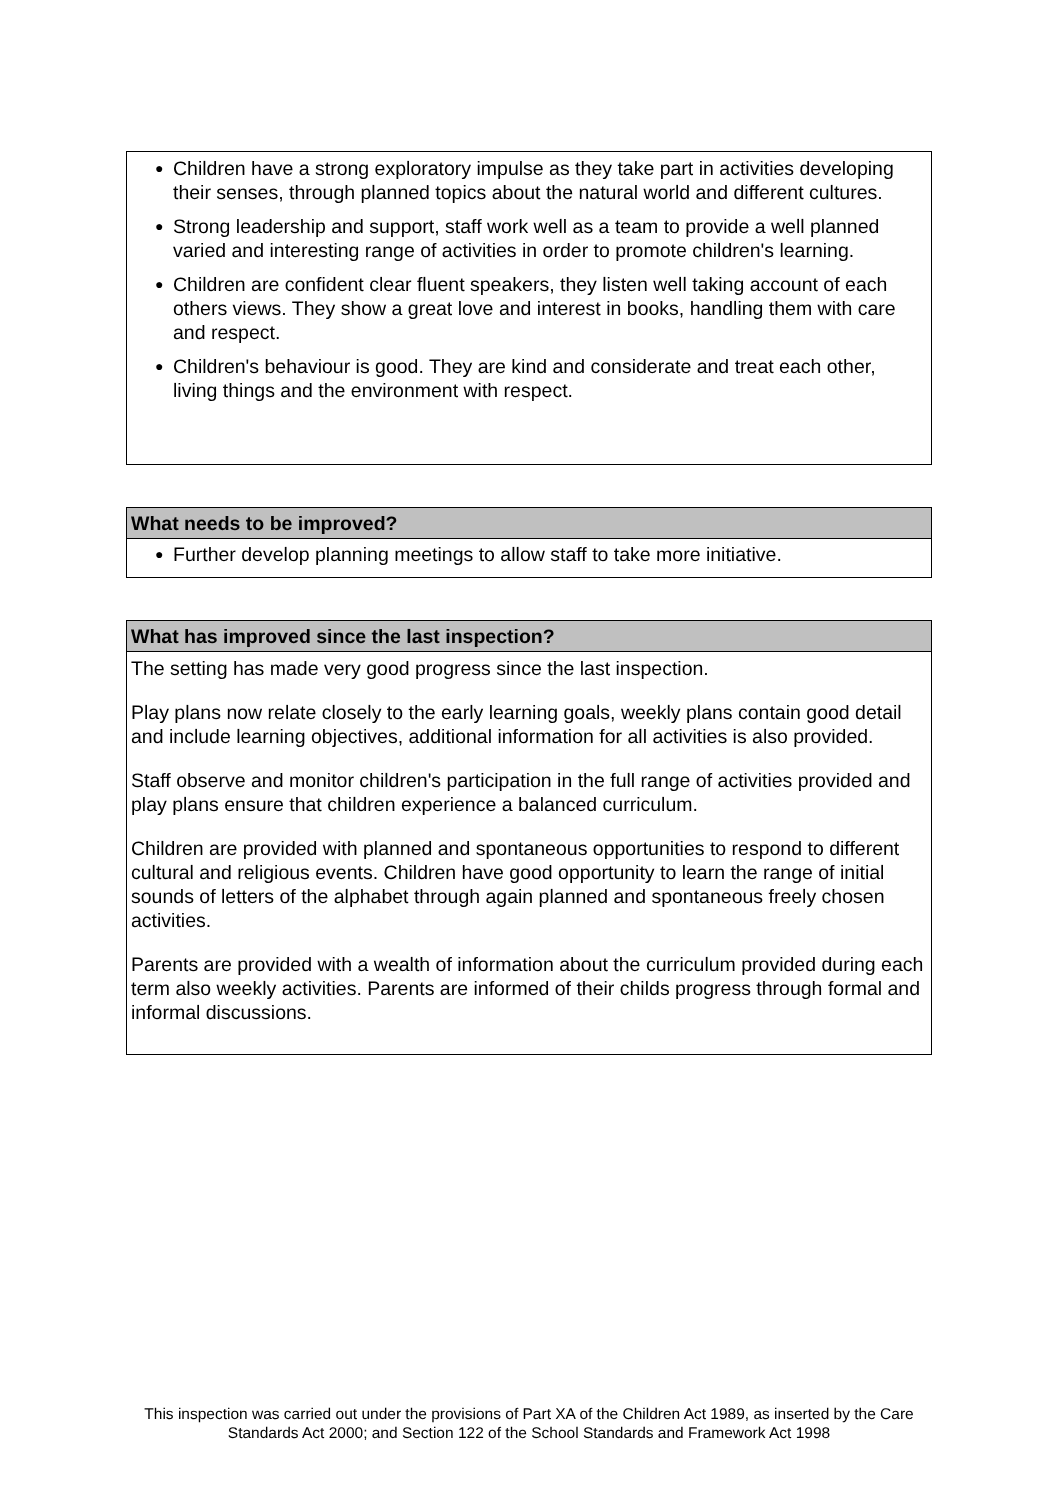● Children have a strong exploratory impulse as they take part in activities developing their senses, through planned topics about the natural world and different cultures.
● Strong leadership and support, staff work well as a team to provide a well planned varied and interesting range of activities in order to promote children's learning.
● Children are confident clear fluent speakers, they listen well taking account of each others views. They show a great love and interest in books, handling them with care and respect.
● Children's behaviour is good. They are kind and considerate and treat each other, living things and the environment with respect.
What needs to be improved?
● Further develop planning meetings to allow staff to take more initiative.
What has improved since the last inspection?
The setting has made very good progress since the last inspection.
Play plans now relate closely to the early learning goals, weekly plans contain good detail and include learning objectives, additional information for all activities is also provided.
Staff observe and monitor children's participation in the full range of activities provided and play plans ensure that children experience a balanced curriculum.
Children are provided with planned and spontaneous opportunities to respond to different cultural and religious events. Children have good opportunity to learn the range of initial sounds of letters of the alphabet through again planned and spontaneous freely chosen activities.
Parents are provided with a wealth of information about the curriculum provided during each term also weekly activities. Parents are informed of their childs progress through formal and informal discussions.
This inspection was carried out under the provisions of Part XA of the Children Act 1989, as inserted by the Care Standards Act 2000; and Section 122 of the School Standards and Framework Act 1998